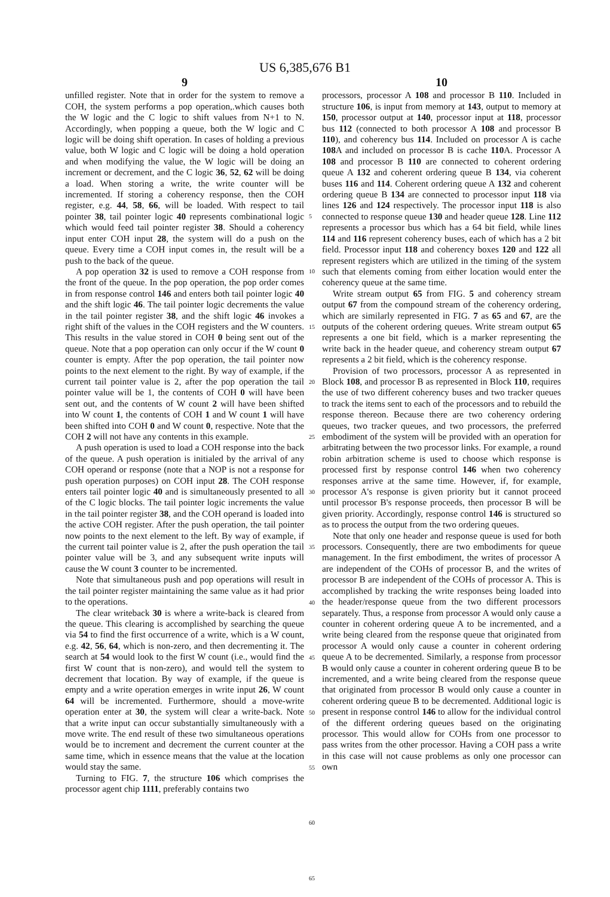US 6,385,676 B1
9
unfilled register. Note that in order for the system to remove a COH, the system performs a pop operation,.which causes both the W logic and the C logic to shift values from N+1 to N. Accordingly, when popping a queue, both the W logic and C logic will be doing shift operation. In cases of holding a previous value, both W logic and C logic will be doing a hold operation and when modifying the value, the W logic will be doing an increment or decrement, and the C logic 36, 52, 62 will be doing a load. When storing a write, the write counter will be incremented. If storing a coherency response, then the COH register, e.g. 44, 58, 66, will be loaded. With respect to tail pointer 38, tail pointer logic 40 represents combinational logic which would feed tail pointer register 38. Should a coherency input enter COH input 28, the system will do a push on the queue. Every time a COH input comes in, the result will be a push to the back of the queue.
A pop operation 32 is used to remove a COH response from the front of the queue. In the pop operation, the pop order comes in from response control 146 and enters both tail pointer logic 40 and the shift logic 46. The tail pointer logic decrements the value in the tail pointer register 38, and the shift logic 46 invokes a right shift of the values in the COH registers and the W counters. This results in the value stored in COH 0 being sent out of the queue. Note that a pop operation can only occur if the W count 0 counter is empty. After the pop operation, the tail pointer now points to the next element to the right. By way of example, if the current tail pointer value is 2, after the pop operation the tail pointer value will be 1, the contents of COH 0 will have been sent out, and the contents of W count 2 will have been shifted into W count 1, the contents of COH 1 and W count 1 will have been shifted into COH 0 and W count 0, respective. Note that the COH 2 will not have any contents in this example.
A push operation is used to load a COH response into the back of the queue. A push operation is initialed by the arrival of any COH operand or response (note that a NOP is not a response for push operation purposes) on COH input 28. The COH response enters tail pointer logic 40 and is simultaneously presented to all of the C logic blocks. The tail pointer logic increments the value in the tail pointer register 38, and the COH operand is loaded into the active COH register. After the push operation, the tail pointer now points to the next element to the left. By way of example, if the current tail pointer value is 2, after the push operation the tail pointer value will be 3, and any subsequent write inputs will cause the W count 3 counter to be incremented.
Note that simultaneous push and pop operations will result in the tail pointer register maintaining the same value as it had prior to the operations.
The clear writeback 30 is where a write-back is cleared from the queue. This clearing is accomplished by searching the queue via 54 to find the first occurrence of a write, which is a W count, e.g. 42, 56, 64, which is non-zero, and then decrementing it. The search at 54 would look to the first W count (i.e., would find the first W count that is non-zero), and would tell the system to decrement that location. By way of example, if the queue is empty and a write operation emerges in write input 26, W count 64 will be incremented. Furthermore, should a move-write operation enter at 30, the system will clear a write-back. Note that a write input can occur substantially simultaneously with a move write. The end result of these two simultaneous operations would be to increment and decrement the current counter at the same time, which in essence means that the value at the location would stay the same.
Turning to FIG. 7, the structure 106 which comprises the processor agent chip 1111, preferably contains two
5
10
15
20
25
30
35
40
45
50
55
60
65
10
processors, processor A 108 and processor B 110. Included in structure 106, is input from memory at 143, output to memory at 150, processor output at 140, processor input at 118, processor bus 112 (connected to both processor A 108 and processor B 110), and coherency bus 114. Included on processor A is cache 108 A and included on processor B is cache 110 A. Processor A 108 and processor B 110 are connected to coherent ordering queue A 132 and coherent ordering queue B 134, via coherent buses 116 and 114. Coherent ordering queue A 132 and coherent ordering queue B 134 are connected to processor input 118 via lines 126 and 124 respectively. The processor input 118 is also connected to response queue 130 and header queue 128. Line 112 represents a processor bus which has a 64 bit field, while lines 114 and 116 represent coherency buses, each of which has a 2 bit field. Processor input 118 and coherency boxes 120 and 122 all represent registers which are utilized in the timing of the system such that elements coming from either location would enter the coherency queue at the same time.
Write stream output 65 from FIG. 5 and coherency stream output 67 from the compound stream of the coherency ordering, which are similarly represented in FIG. 7 as 65 and 67, are the outputs of the coherent ordering queues. Write stream output 65 represents a one bit field, which is a marker representing the write back in the header queue, and coherency stream output 67 represents a 2 bit field, which is the coherency response.
Provision of two processors, processor A as represented in Block 108, and processor B as represented in Block 110, requires the use of two different coherency buses and two tracker queues to track the items sent to each of the processors and to rebuild the response thereon. Because there are two coherency ordering queues, two tracker queues, and two processors, the preferred embodiment of the system will be provided with an operation for arbitrating between the two processor links. For example, a round robin arbitration scheme is used to choose which response is processed first by response control 146 when two coherency responses arrive at the same time. However, if, for example, processor A's response is given priority but it cannot proceed until processor B's response proceeds, then processor B will be given priority. Accordingly, response control 146 is structured so as to process the output from the two ordering queues.
Note that only one header and response queue is used for both processors. Consequently, there are two embodiments for queue management. In the first embodiment, the writes of processor A are independent of the COHs of processor B, and the writes of processor B are independent of the COHs of processor A. This is accomplished by tracking the write responses being loaded into the header/response queue from the two different processors separately. Thus, a response from processor A would only cause a counter in coherent ordering queue A to be incremented, and a write being cleared from the response queue that originated from processor A would only cause a counter in coherent ordering queue A to be decremented. Similarly, a response from processor B would only cause a counter in coherent ordering queue B to be incremented, and a write being cleared from the response queue that originated from processor B would only cause a counter in coherent ordering queue B to be decremented. Additional logic is present in response control 146 to allow for the individual control of the different ordering queues based on the originating processor. This would allow for COHs from one processor to pass writes from the other processor. Having a COH pass a write in this case will not cause problems as only one processor can own